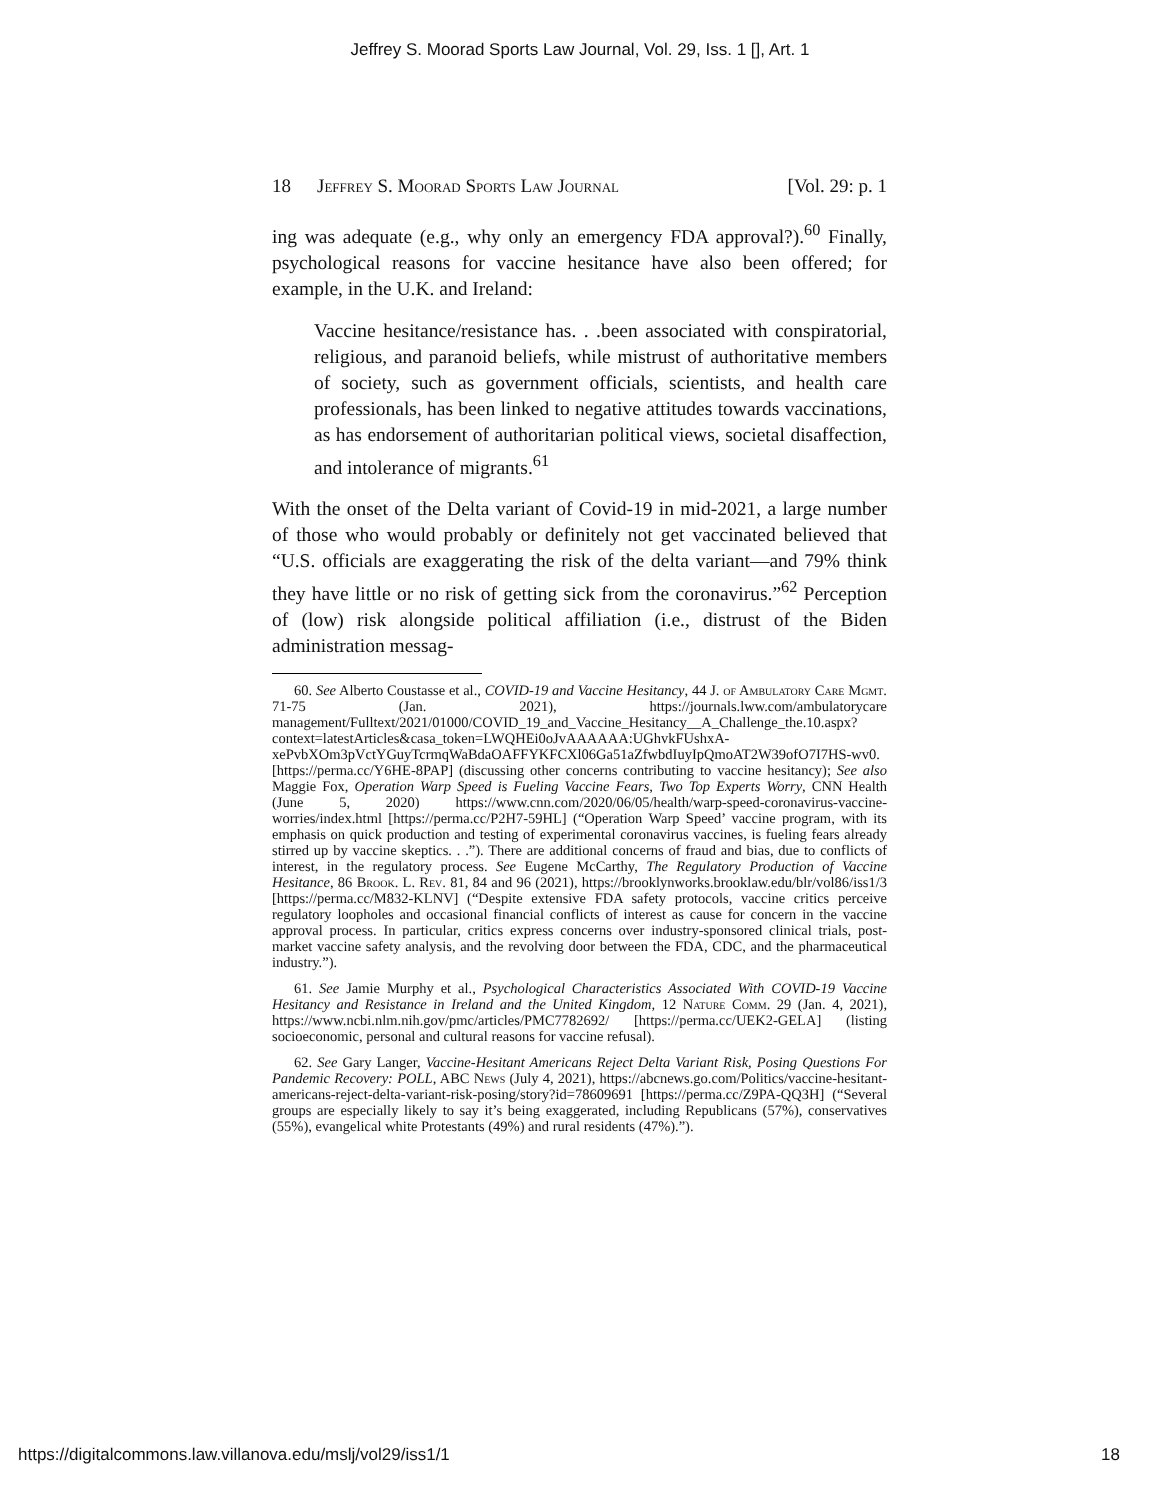Jeffrey S. Moorad Sports Law Journal, Vol. 29, Iss. 1 [], Art. 1
18 Jeffrey S. Moorad Sports Law Journal [Vol. 29: p. 1
ing was adequate (e.g., why only an emergency FDA approval?).<sup>60</sup> Finally, psychological reasons for vaccine hesitance have also been offered; for example, in the U.K. and Ireland:
Vaccine hesitance/resistance has. . .been associated with conspiratorial, religious, and paranoid beliefs, while mistrust of authoritative members of society, such as government officials, scientists, and health care professionals, has been linked to negative attitudes towards vaccinations, as has endorsement of authoritarian political views, societal disaffection, and intolerance of migrants.<sup>61</sup>
With the onset of the Delta variant of Covid-19 in mid-2021, a large number of those who would probably or definitely not get vaccinated believed that “U.S. officials are exaggerating the risk of the delta variant—and 79% think they have little or no risk of getting sick from the coronavirus.”<sup>62</sup> Perception of (low) risk alongside political affiliation (i.e., distrust of the Biden administration messag-
60. See Alberto Coustasse et al., COVID-19 and Vaccine Hesitancy, 44 J. of Ambulatory Care Mgmt. 71-75 (Jan. 2021), https://journals.lww.com/ambulatorycare management/Fulltext/2021/01000/COVID_19_and_Vaccine_Hesitancy__A_Challenge_the.10.aspx?context=latestArticles&casa_token=LWQHEi0oJvAAAAAA:UGhvkFUshxA-xePvbXOm3pVctYGuyTcrmqWaBdaOAFFYKFCXl06Ga51aZfwbdIuyIpQmoAT2W39ofO7I7HS-wv0. [https://perma.cc/Y6HE-8PAP] (discussing other concerns contributing to vaccine hesitancy); See also Maggie Fox, Operation Warp Speed is Fueling Vaccine Fears, Two Top Experts Worry, CNN Health (June 5, 2020) https://www.cnn.com/2020/06/05/health/warp-speed-coronavirus-vaccine-worries/index.html [https://perma.cc/P2H7-59HL] (“Operation Warp Speed’ vaccine program, with its emphasis on quick production and testing of experimental coronavirus vaccines, is fueling fears already stirred up by vaccine skeptics. . .”). There are additional concerns of fraud and bias, due to conflicts of interest, in the regulatory process. See Eugene McCarthy, The Regulatory Production of Vaccine Hesitance, 86 Brook. L. Rev. 81, 84 and 96 (2021), https://brooklynworks.brooklaw.edu/blr/vol86/iss1/3 [https://perma.cc/M832-KLNV] (“Despite extensive FDA safety protocols, vaccine critics perceive regulatory loopholes and occasional financial conflicts of interest as cause for concern in the vaccine approval process. In particular, critics express concerns over industry-sponsored clinical trials, post-market vaccine safety analysis, and the revolving door between the FDA, CDC, and the pharmaceutical industry.”).
61. See Jamie Murphy et al., Psychological Characteristics Associated With COVID-19 Vaccine Hesitancy and Resistance in Ireland and the United Kingdom, 12 Nature Comm. 29 (Jan. 4, 2021), https://www.ncbi.nlm.nih.gov/pmc/articles/PMC7782692/ [https://perma.cc/UEK2-GELA] (listing socioeconomic, personal and cultural reasons for vaccine refusal).
62. See Gary Langer, Vaccine-Hesitant Americans Reject Delta Variant Risk, Posing Questions For Pandemic Recovery: POLL, ABC News (July 4, 2021), https://abcnews.go.com/Politics/vaccine-hesitant-americans-reject-delta-variant-risk-posing/story?id=78609691 [https://perma.cc/Z9PA-QQ3H] (“Several groups are especially likely to say it’s being exaggerated, including Republicans (57%), conservatives (55%), evangelical white Protestants (49%) and rural residents (47%).”).
https://digitalcommons.law.villanova.edu/mslj/vol29/iss1/1 18